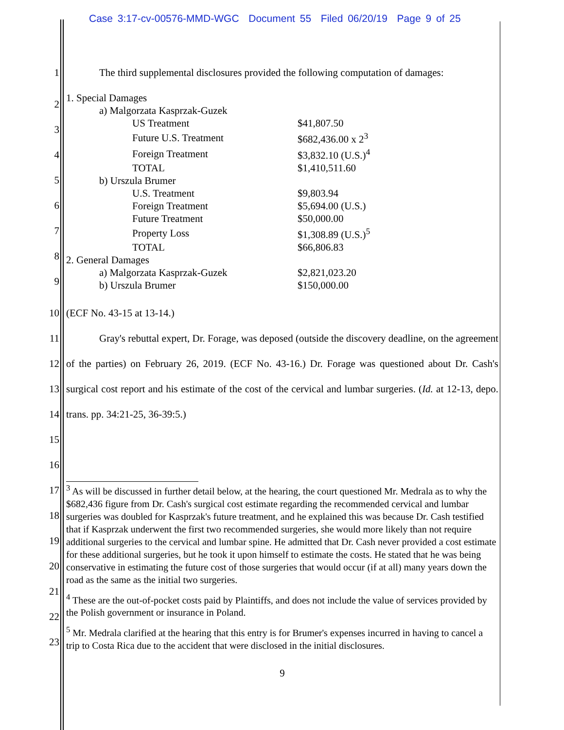Case 3:17-cv-00576-MMD-WGC Document 55 Filed 06/20/19 Page 9 of 25
1 The third supplemental disclosures provided the following computation of damages:
2
3
4
5
6
7
8
9
| 1. Special Damages | | |
| | a) Malgorzata Kasprzak-Guzek | |
| | US Treatment | $41,807.50 |
| | Future U.S. Treatment | $682,436.00 x 2<sup>3</sup> |
| | Foreign Treatment | $3,832.10 (U.S.)<sup>4</sup> |
| | TOTAL | $1,410,511.60 |
| | b) Urszula Brumer | |
| | U.S. Treatment | $9,803.94 |
| | Foreign Treatment | $5,694.00 (U.S.) |
| | Future Treatment | $50,000.00 |
| | Property Loss | $1,308.89 (U.S.)<sup>5</sup> |
| | TOTAL | $66,806.83 |
| 2. General Damages | | |
| | a) Malgorzata Kasprzak-Guzek | $2,821,023.20 |
| | b) Urszula Brumer | $150,000.00 |
10 (ECF No. 43-15 at 13-14.)
11
12
13
14
15
16
Gray's rebuttal expert, Dr. Forage, was deposed (outside the discovery deadline, on the agreement of the parties) on February 26, 2019. (ECF No. 43-16.) Dr. Forage was questioned about Dr. Cash's surgical cost report and his estimate of the cost of the cervical and lumbar surgeries. (Id. at 12-13, depo. trans. pp. 34:21-25, 36-39:5.)
17
18
19
20
21
22
23
<sup>3</sup> As will be discussed in further detail below, at the hearing, the court questioned Mr. Medrala as to why the $682,436 figure from Dr. Cash's surgical cost estimate regarding the recommended cervical and lumbar surgeries was doubled for Kasprzak's future treatment, and he explained this was because Dr. Cash testified that if Kasprzak underwent the first two recommended surgeries, she would more likely than not require additional surgeries to the cervical and lumbar spine. He admitted that Dr. Cash never provided a cost estimate for these additional surgeries, but he took it upon himself to estimate the costs. He stated that he was being conservative in estimating the future cost of those surgeries that would occur (if at all) many years down the road as the same as the initial two surgeries.
<sup>4</sup> These are the out-of-pocket costs paid by Plaintiffs, and does not include the value of services provided by the Polish government or insurance in Poland.
<sup>5</sup> Mr. Medrala clarified at the hearing that this entry is for Brumer's expenses incurred in having to cancel a trip to Costa Rica due to the accident that were disclosed in the initial disclosures.
9